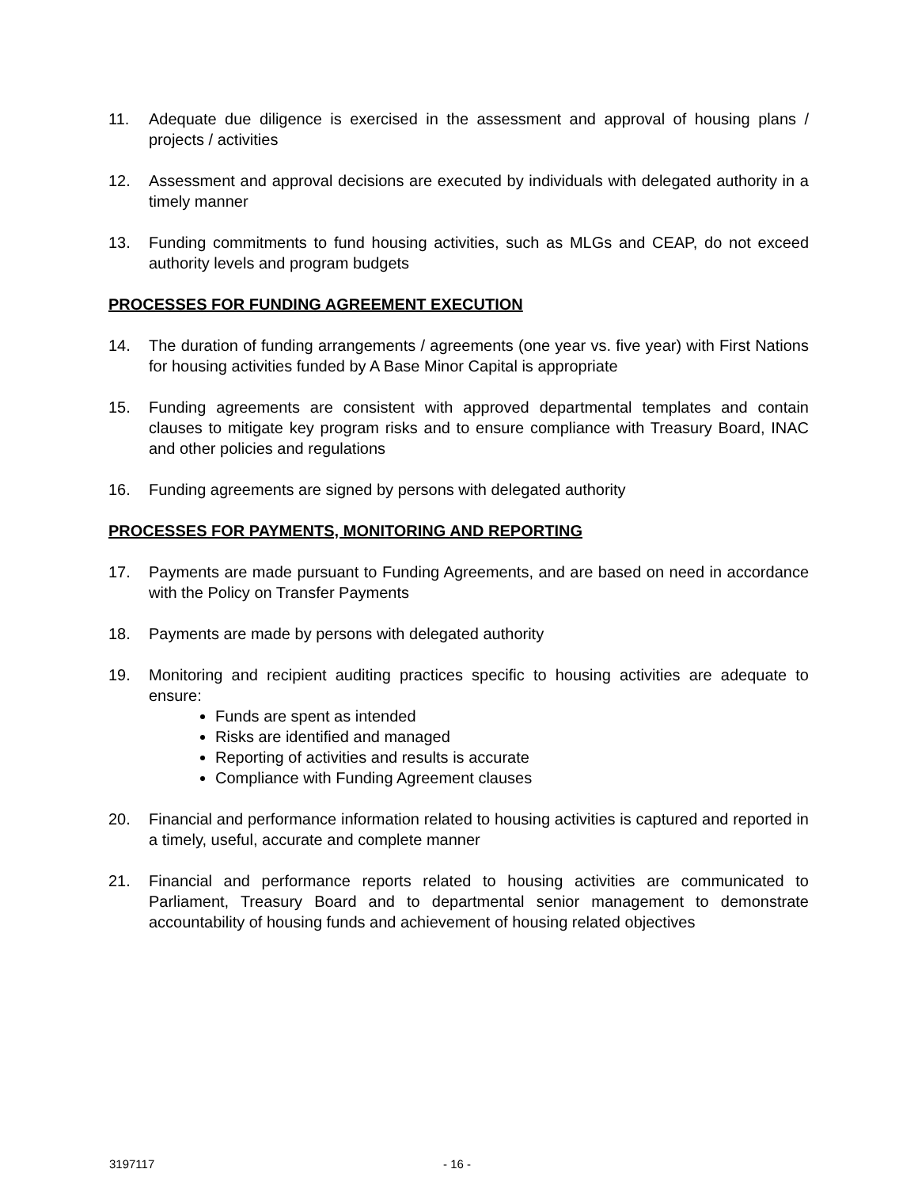11. Adequate due diligence is exercised in the assessment and approval of housing plans / projects / activities
12. Assessment and approval decisions are executed by individuals with delegated authority in a timely manner
13. Funding commitments to fund housing activities, such as MLGs and CEAP, do not exceed authority levels and program budgets
PROCESSES FOR FUNDING AGREEMENT EXECUTION
14. The duration of funding arrangements / agreements (one year vs. five year) with First Nations for housing activities funded by A Base Minor Capital is appropriate
15. Funding agreements are consistent with approved departmental templates and contain clauses to mitigate key program risks and to ensure compliance with Treasury Board, INAC and other policies and regulations
16. Funding agreements are signed by persons with delegated authority
PROCESSES FOR PAYMENTS, MONITORING AND REPORTING
17. Payments are made pursuant to Funding Agreements, and are based on need in accordance with the Policy on Transfer Payments
18. Payments are made by persons with delegated authority
19. Monitoring and recipient auditing practices specific to housing activities are adequate to ensure:
Funds are spent as intended
Risks are identified and managed
Reporting of activities and results is accurate
Compliance with Funding Agreement clauses
20. Financial and performance information related to housing activities is captured and reported in a timely, useful, accurate and complete manner
21. Financial and performance reports related to housing activities are communicated to Parliament, Treasury Board and to departmental senior management to demonstrate accountability of housing funds and achievement of housing related objectives
3197117 - 16 -